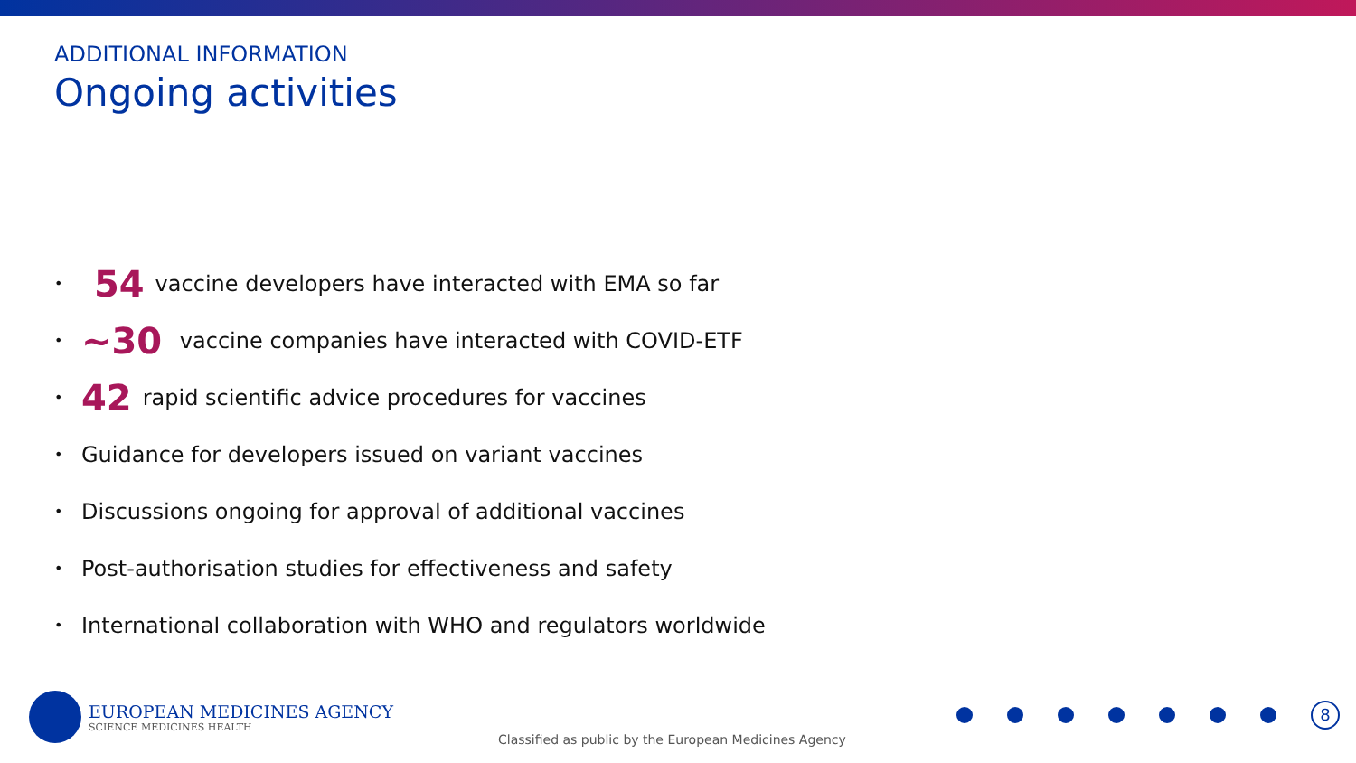ADDITIONAL INFORMATION
Ongoing activities
• 54 vaccine developers have interacted with EMA so far
• ~30 vaccine companies have interacted with COVID-ETF
• 42 rapid scientific advice procedures for vaccines
• Guidance for developers issued on variant vaccines
• Discussions ongoing for approval of additional vaccines
• Post-authorisation studies for effectiveness and safety
• International collaboration with WHO and regulators worldwide
EUROPEAN MEDICINES AGENCY
SCIENCE MEDICINES HEALTH
Classified as public by the European Medicines Agency
8